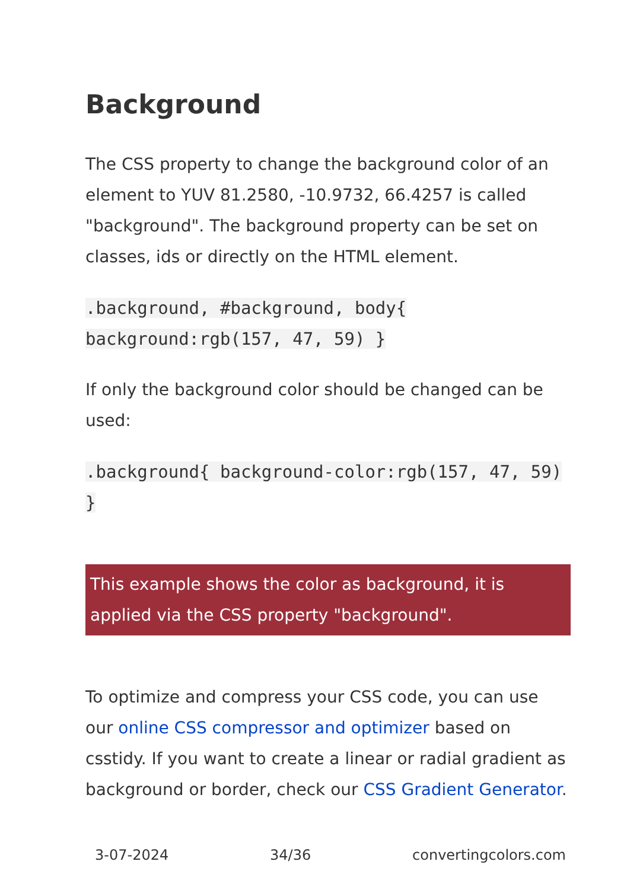Background
The CSS property to change the background color of an element to YUV 81.2580, -10.9732, 66.4257 is called "background". The background property can be set on classes, ids or directly on the HTML element.
.background, #background, body{ background:rgb(157, 47, 59) }
If only the background color should be changed can be used:
.background{ background-color:rgb(157, 47, 59) }
This example shows the color as background, it is applied via the CSS property "background".
To optimize and compress your CSS code, you can use our online CSS compressor and optimizer based on csstidy. If you want to create a linear or radial gradient as background or border, check our CSS Gradient Generator.
3-07-2024 34/36 convertingcolors.com